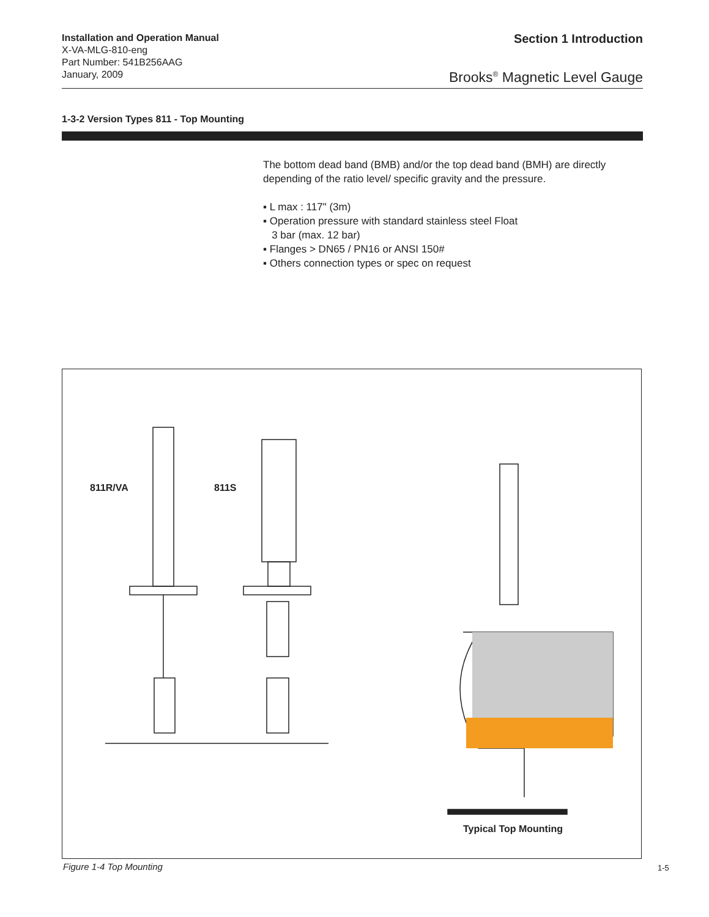Installation and Operation Manual
X-VA-MLG-810-eng
Part Number: 541B256AAG
January, 2009
Section 1 Introduction
Brooks<sup>®</sup> Magnetic Level Gauge
1-3-2 Version Types 811 - Top Mounting
The bottom dead band (BMB) and/or the top dead band (BMH) are directly depending of the ratio level/ specific gravity and the pressure.
▪ L max : 117" (3m)
▪ Operation pressure with standard stainless steel Float
3 bar (max. 12 bar)
▪ Flanges > DN65 / PN16 or ANSI 150#
▪ Others connection types or spec on request
811R/VA 811S
Typical Top Mounting
Figure 1-4 Top Mounting 1-5